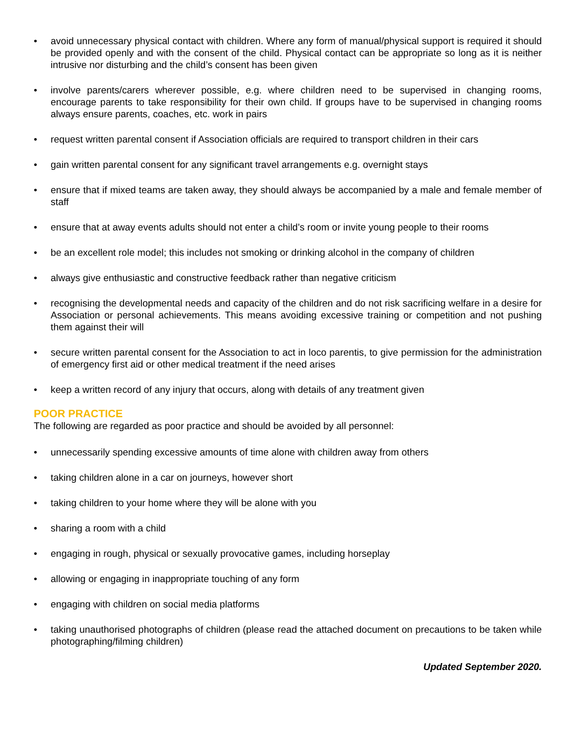• avoid unnecessary physical contact with children. Where any form of manual/physical support is required it should be provided openly and with the consent of the child. Physical contact can be appropriate so long as it is neither intrusive nor disturbing and the child’s consent has been given
• involve parents/carers wherever possible, e.g. where children need to be supervised in changing rooms, encourage parents to take responsibility for their own child. If groups have to be supervised in changing rooms always ensure parents, coaches, etc. work in pairs
• request written parental consent if Association officials are required to transport children in their cars
• gain written parental consent for any significant travel arrangements e.g. overnight stays
• ensure that if mixed teams are taken away, they should always be accompanied by a male and female member of staff
• ensure that at away events adults should not enter a child’s room or invite young people to their rooms
• be an excellent role model; this includes not smoking or drinking alcohol in the company of children
• always give enthusiastic and constructive feedback rather than negative criticism
• recognising the developmental needs and capacity of the children and do not risk sacrificing welfare in a desire for Association or personal achievements. This means avoiding excessive training or competition and not pushing them against their will
• secure written parental consent for the Association to act in loco parentis, to give permission for the administration of emergency first aid or other medical treatment if the need arises
• keep a written record of any injury that occurs, along with details of any treatment given
POOR PRACTICE
The following are regarded as poor practice and should be avoided by all personnel:
• unnecessarily spending excessive amounts of time alone with children away from others
• taking children alone in a car on journeys, however short
• taking children to your home where they will be alone with you
• sharing a room with a child
• engaging in rough, physical or sexually provocative games, including horseplay
• allowing or engaging in inappropriate touching of any form
• engaging with children on social media platforms
• taking unauthorised photographs of children (please read the attached document on precautions to be taken while photographing/filming children)
Updated September 2020.